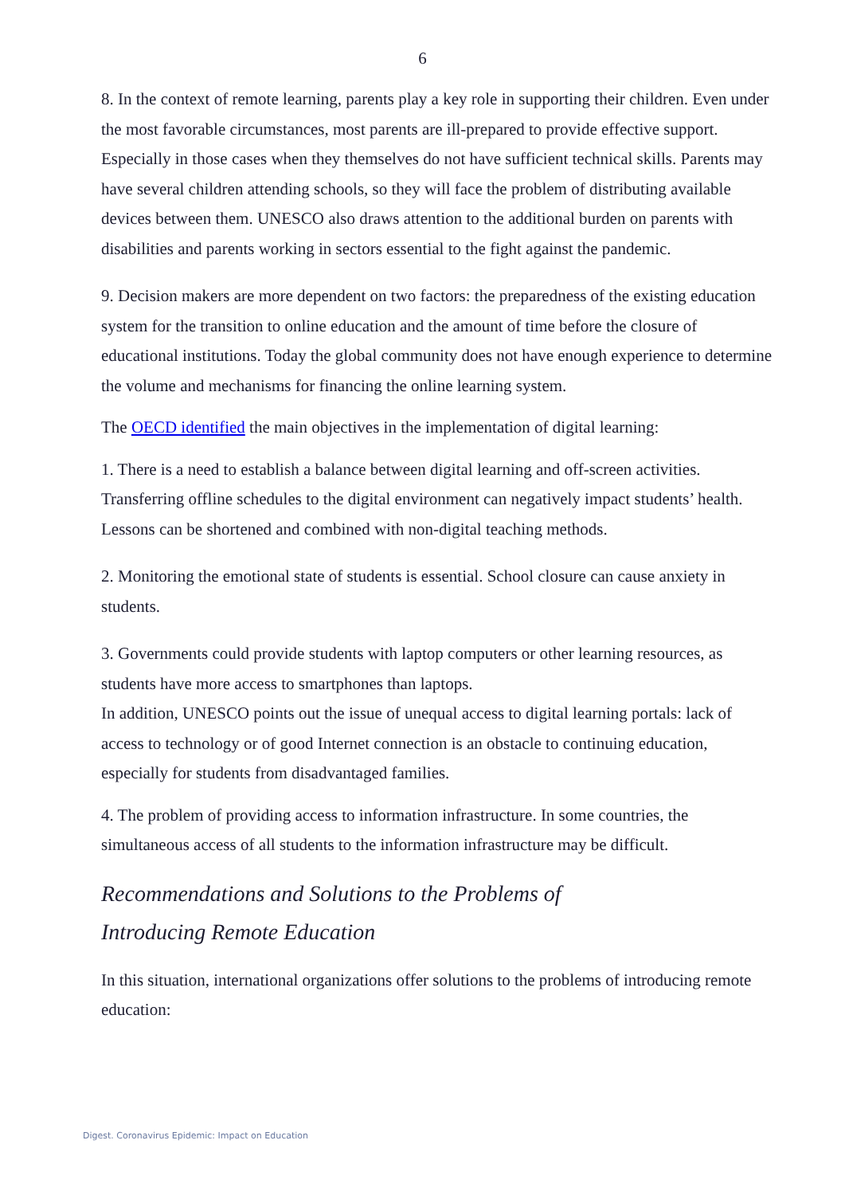6
8. In the context of remote learning, parents play a key role in supporting their children. Even under the most favorable circumstances, most parents are ill-prepared to provide effective support. Especially in those cases when they themselves do not have sufficient technical skills. Parents may have several children attending schools, so they will face the problem of distributing available devices between them. UNESCO also draws attention to the additional burden on parents with disabilities and parents working in sectors essential to the fight against the pandemic.
9. Decision makers are more dependent on two factors: the preparedness of the existing education system for the transition to online education and the amount of time before the closure of educational institutions. Today the global community does not have enough experience to determine the volume and mechanisms for financing the online learning system.
The OECD identified the main objectives in the implementation of digital learning:
1. There is a need to establish a balance between digital learning and off-screen activities. Transferring offline schedules to the digital environment can negatively impact students’ health. Lessons can be shortened and combined with non-digital teaching methods.
2. Monitoring the emotional state of students is essential. School closure can cause anxiety in students.
3. Governments could provide students with laptop computers or other learning resources, as students have more access to smartphones than laptops.
In addition, UNESCO points out the issue of unequal access to digital learning portals: lack of access to technology or of good Internet connection is an obstacle to continuing education, especially for students from disadvantaged families.
4. The problem of providing access to information infrastructure. In some countries, the simultaneous access of all students to the information infrastructure may be difficult.
Recommendations and Solutions to the Problems of
Introducing Remote Education
In this situation, international organizations offer solutions to the problems of introducing remote education:
Digest. Coronavirus Epidemic: Impact on Education